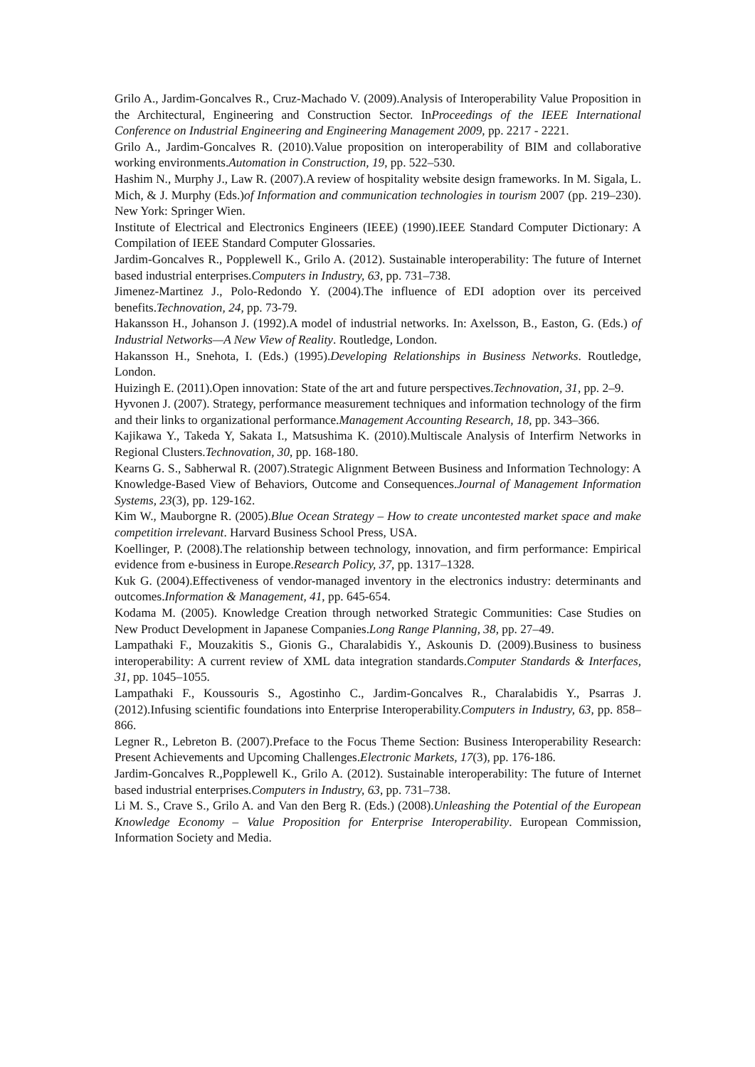Grilo A., Jardim-Goncalves R., Cruz-Machado V. (2009).Analysis of Interoperability Value Proposition in the Architectural, Engineering and Construction Sector. InProceedings of the IEEE International Conference on Industrial Engineering and Engineering Management 2009, pp. 2217 - 2221.
Grilo A., Jardim-Goncalves R. (2010).Value proposition on interoperability of BIM and collaborative working environments.Automation in Construction, 19, pp. 522–530.
Hashim N., Murphy J., Law R. (2007).A review of hospitality website design frameworks. In M. Sigala, L. Mich, & J. Murphy (Eds.)of Information and communication technologies in tourism 2007 (pp. 219–230). New York: Springer Wien.
Institute of Electrical and Electronics Engineers (IEEE) (1990).IEEE Standard Computer Dictionary: A Compilation of IEEE Standard Computer Glossaries.
Jardim-Goncalves R., Popplewell K., Grilo A. (2012). Sustainable interoperability: The future of Internet based industrial enterprises.Computers in Industry, 63, pp. 731–738.
Jimenez-Martinez J., Polo-Redondo Y. (2004).The influence of EDI adoption over its perceived benefits.Technovation, 24, pp. 73-79.
Hakansson H., Johanson J. (1992).A model of industrial networks. In: Axelsson, B., Easton, G. (Eds.) of Industrial Networks—A New View of Reality. Routledge, London.
Hakansson H., Snehota, I. (Eds.) (1995).Developing Relationships in Business Networks. Routledge, London.
Huizingh E. (2011).Open innovation: State of the art and future perspectives.Technovation, 31, pp. 2–9.
Hyvonen J. (2007). Strategy, performance measurement techniques and information technology of the firm and their links to organizational performance.Management Accounting Research, 18, pp. 343–366.
Kajikawa Y., Takeda Y, Sakata I., Matsushima K. (2010).Multiscale Analysis of Interfirm Networks in Regional Clusters.Technovation, 30, pp. 168-180.
Kearns G. S., Sabherwal R. (2007).Strategic Alignment Between Business and Information Technology: A Knowledge-Based View of Behaviors, Outcome and Consequences.Journal of Management Information Systems, 23(3), pp. 129-162.
Kim W., Mauborgne R. (2005).Blue Ocean Strategy – How to create uncontested market space and make competition irrelevant. Harvard Business School Press, USA.
Koellinger, P. (2008).The relationship between technology, innovation, and firm performance: Empirical evidence from e-business in Europe.Research Policy, 37, pp. 1317–1328.
Kuk G. (2004).Effectiveness of vendor-managed inventory in the electronics industry: determinants and outcomes.Information & Management, 41, pp. 645-654.
Kodama M. (2005). Knowledge Creation through networked Strategic Communities: Case Studies on New Product Development in Japanese Companies.Long Range Planning, 38, pp. 27–49.
Lampathaki F., Mouzakitis S., Gionis G., Charalabidis Y., Askounis D. (2009).Business to business interoperability: A current review of XML data integration standards.Computer Standards & Interfaces, 31, pp. 1045–1055.
Lampathaki F., Koussouris S., Agostinho C., Jardim-Goncalves R., Charalabidis Y., Psarras J. (2012).Infusing scientific foundations into Enterprise Interoperability.Computers in Industry, 63, pp. 858–866.
Legner R., Lebreton B. (2007).Preface to the Focus Theme Section: Business Interoperability Research: Present Achievements and Upcoming Challenges.Electronic Markets, 17(3), pp. 176-186.
Jardim-Goncalves R.,Popplewell K., Grilo A. (2012). Sustainable interoperability: The future of Internet based industrial enterprises.Computers in Industry, 63, pp. 731–738.
Li M. S., Crave S., Grilo A. and Van den Berg R. (Eds.) (2008).Unleashing the Potential of the European Knowledge Economy – Value Proposition for Enterprise Interoperability. European Commission, Information Society and Media.